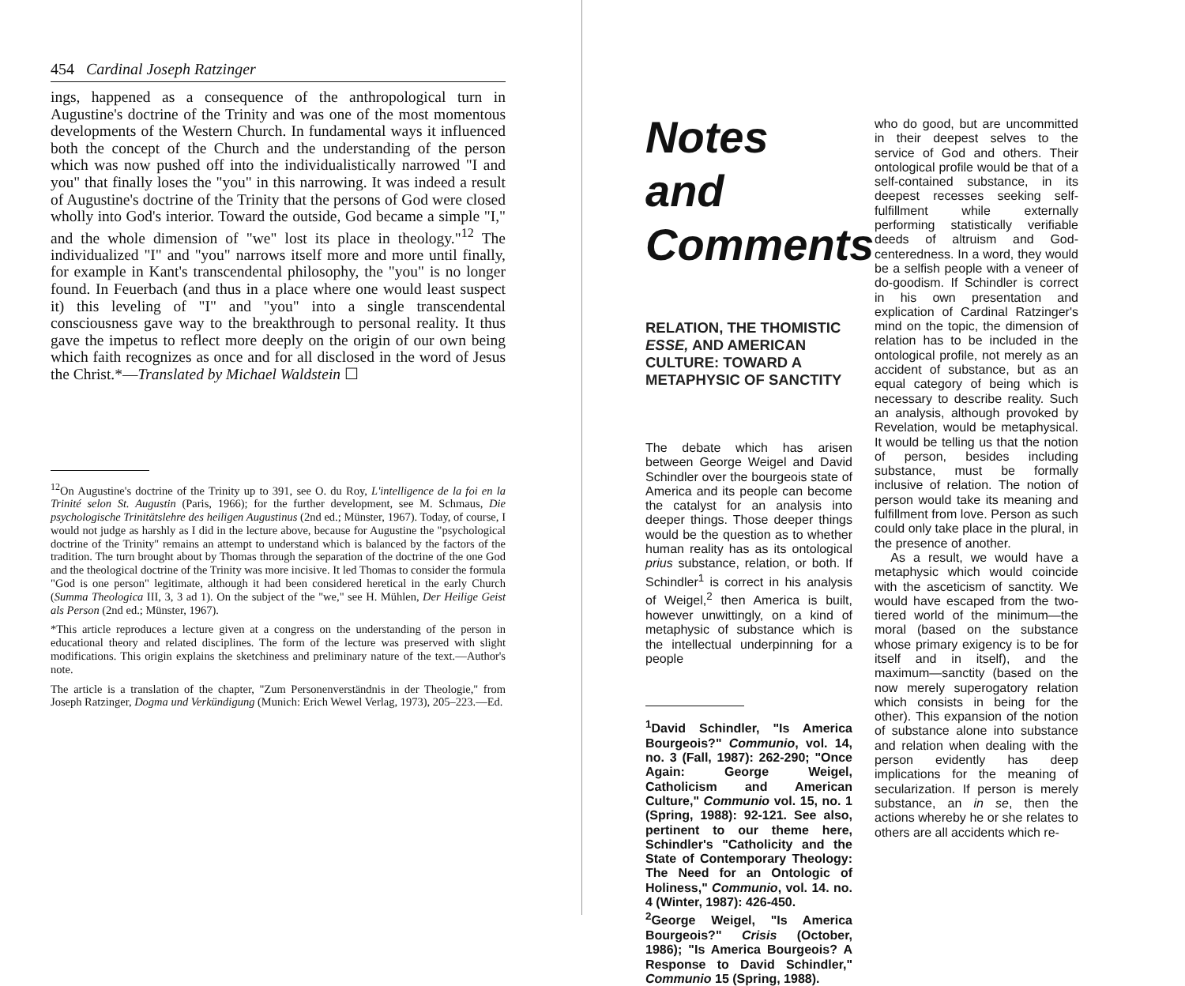454 Cardinal Joseph Ratzinger
ings, happened as a consequence of the anthropological turn in Augustine's doctrine of the Trinity and was one of the most momentous developments of the Western Church. In fundamental ways it influenced both the concept of the Church and the understanding of the person which was now pushed off into the individualistically narrowed "I and you" that finally loses the "you" in this narrowing. It was indeed a result of Augustine's doctrine of the Trinity that the persons of God were closed wholly into God's interior. Toward the outside, God became a simple "I," and the whole dimension of "we" lost its place in theology."<sup>12</sup> The individualized "I" and "you" narrows itself more and more until finally, for example in Kant's transcendental philosophy, the "you" is no longer found. In Feuerbach (and thus in a place where one would least suspect it) this leveling of "I" and "you" into a single transcendental consciousness gave way to the breakthrough to personal reality. It thus gave the impetus to reflect more deeply on the origin of our own being which faith recognizes as once and for all disclosed in the word of Jesus the Christ.*—Translated by Michael Waldstein ☐
<sup>12</sup> On Augustine's doctrine of the Trinity up to 391, see O. du Roy, L'intelligence de la foi en la Trinité selon St. Augustin (Paris, 1966); for the further development, see M. Schmaus, Die psychologische Trinitätslehre des heiligen Augustinus (2nd ed.; Münster, 1967). Today, of course, I would not judge as harshly as I did in the lecture above, because for Augustine the "psychological doctrine of the Trinity" remains an attempt to understand which is balanced by the factors of the tradition. The turn brought about by Thomas through the separation of the doctrine of the one God and the theological doctrine of the Trinity was more incisive. It led Thomas to consider the formula "God is one person" legitimate, although it had been considered heretical in the early Church (Summa Theologica III, 3, 3 ad 1). On the subject of the "we," see H. Mühlen, Der Heilige Geist als Person (2nd ed.; Münster, 1967).
*This article reproduces a lecture given at a congress on the understanding of the person in educational theory and related disciplines. The form of the lecture was preserved with slight modifications. This origin explains the sketchiness and preliminary nature of the text.—Author's note.
The article is a translation of the chapter, "Zum Personenverständnis in der Theologie," from Joseph Ratzinger, Dogma und Verkündigung (Munich: Erich Wewel Verlag, 1973), 205–223.—Ed.
Notes and Comments
RELATION, THE THOMISTIC ESSE, AND AMERICAN CULTURE: TOWARD A METAPHYSIC OF SANCTITY
The debate which has arisen between George Weigel and David Schindler over the bourgeois state of America and its people can become the catalyst for an analysis into deeper things. Those deeper things would be the question as to whether human reality has as its ontological prius substance, relation, or both. If Schindler<sup>1</sup> is correct in his analysis of Weigel,<sup>2</sup> then America is built, however unwittingly, on a kind of metaphysic of substance which is the intellectual underpinning for a people
<sup>1</sup> David Schindler, "Is America Bourgeois?" Communio, vol. 14, no. 3 (Fall, 1987): 262-290; "Once Again: George Weigel, Catholicism and American Culture," Communio vol. 15, no. 1 (Spring, 1988): 92-121. See also, pertinent to our theme here, Schindler's "Catholicity and the State of Contemporary Theology: The Need for an Ontologic of Holiness," Communio, vol. 14. no. 4 (Winter, 1987): 426-450.
<sup>2</sup> George Weigel, "Is America Bourgeois?" Crisis (October, 1986); "Is America Bourgeois? A Response to David Schindler," Communio 15 (Spring, 1988).
who do good, but are uncommitted in their deepest selves to the service of God and others. Their ontological profile would be that of a self-contained substance, in its deepest recesses seeking self-fulfillment while externally performing statistically verifiable deeds of altruism and God-centeredness. In a word, they would be a selfish people with a veneer of do-goodism. If Schindler is correct in his own presentation and explication of Cardinal Ratzinger's mind on the topic, the dimension of relation has to be included in the ontological profile, not merely as an accident of substance, but as an equal category of being which is necessary to describe reality. Such an analysis, although provoked by Revelation, would be metaphysical. It would be telling us that the notion of person, besides including substance, must be formally inclusive of relation. The notion of person would take its meaning and fulfillment from love. Person as such could only take place in the plural, in the presence of another.
As a result, we would have a metaphysic which would coincide with the asceticism of sanctity. We would have escaped from the two-tiered world of the minimum—the moral (based on the substance whose primary exigency is to be for itself and in itself), and the maximum—sanctity (based on the now merely superogatory relation which consists in being for the other). This expansion of the notion of substance alone into substance and relation when dealing with the person evidently has deep implications for the meaning of secularization. If person is merely substance, an in se, then the actions whereby he or she relates to others are all accidents which re-